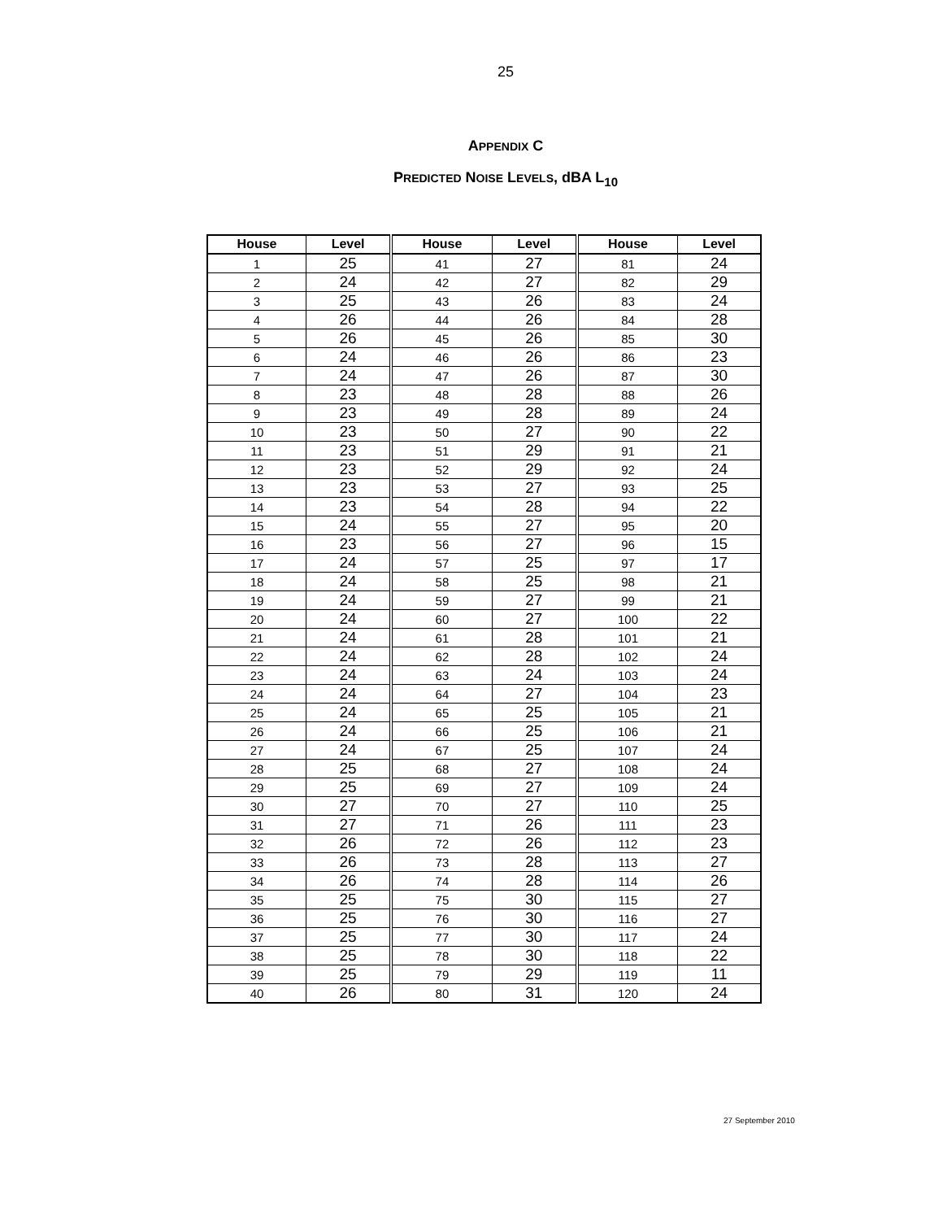25
APPENDIX C
PREDICTED NOISE LEVELS, dBA L<sub>10</sub>
| House | Level | House | Level | House | Level |
| --- | --- | --- | --- | --- | --- |
| 1 | 25 | 41 | 27 | 81 | 24 |
| 2 | 24 | 42 | 27 | 82 | 29 |
| 3 | 25 | 43 | 26 | 83 | 24 |
| 4 | 26 | 44 | 26 | 84 | 28 |
| 5 | 26 | 45 | 26 | 85 | 30 |
| 6 | 24 | 46 | 26 | 86 | 23 |
| 7 | 24 | 47 | 26 | 87 | 30 |
| 8 | 23 | 48 | 28 | 88 | 26 |
| 9 | 23 | 49 | 28 | 89 | 24 |
| 10 | 23 | 50 | 27 | 90 | 22 |
| 11 | 23 | 51 | 29 | 91 | 21 |
| 12 | 23 | 52 | 29 | 92 | 24 |
| 13 | 23 | 53 | 27 | 93 | 25 |
| 14 | 23 | 54 | 28 | 94 | 22 |
| 15 | 24 | 55 | 27 | 95 | 20 |
| 16 | 23 | 56 | 27 | 96 | 15 |
| 17 | 24 | 57 | 25 | 97 | 17 |
| 18 | 24 | 58 | 25 | 98 | 21 |
| 19 | 24 | 59 | 27 | 99 | 21 |
| 20 | 24 | 60 | 27 | 100 | 22 |
| 21 | 24 | 61 | 28 | 101 | 21 |
| 22 | 24 | 62 | 28 | 102 | 24 |
| 23 | 24 | 63 | 24 | 103 | 24 |
| 24 | 24 | 64 | 27 | 104 | 23 |
| 25 | 24 | 65 | 25 | 105 | 21 |
| 26 | 24 | 66 | 25 | 106 | 21 |
| 27 | 24 | 67 | 25 | 107 | 24 |
| 28 | 25 | 68 | 27 | 108 | 24 |
| 29 | 25 | 69 | 27 | 109 | 24 |
| 30 | 27 | 70 | 27 | 110 | 25 |
| 31 | 27 | 71 | 26 | 111 | 23 |
| 32 | 26 | 72 | 26 | 112 | 23 |
| 33 | 26 | 73 | 28 | 113 | 27 |
| 34 | 26 | 74 | 28 | 114 | 26 |
| 35 | 25 | 75 | 30 | 115 | 27 |
| 36 | 25 | 76 | 30 | 116 | 27 |
| 37 | 25 | 77 | 30 | 117 | 24 |
| 38 | 25 | 78 | 30 | 118 | 22 |
| 39 | 25 | 79 | 29 | 119 | 11 |
| 40 | 26 | 80 | 31 | 120 | 24 |
27 September 2010